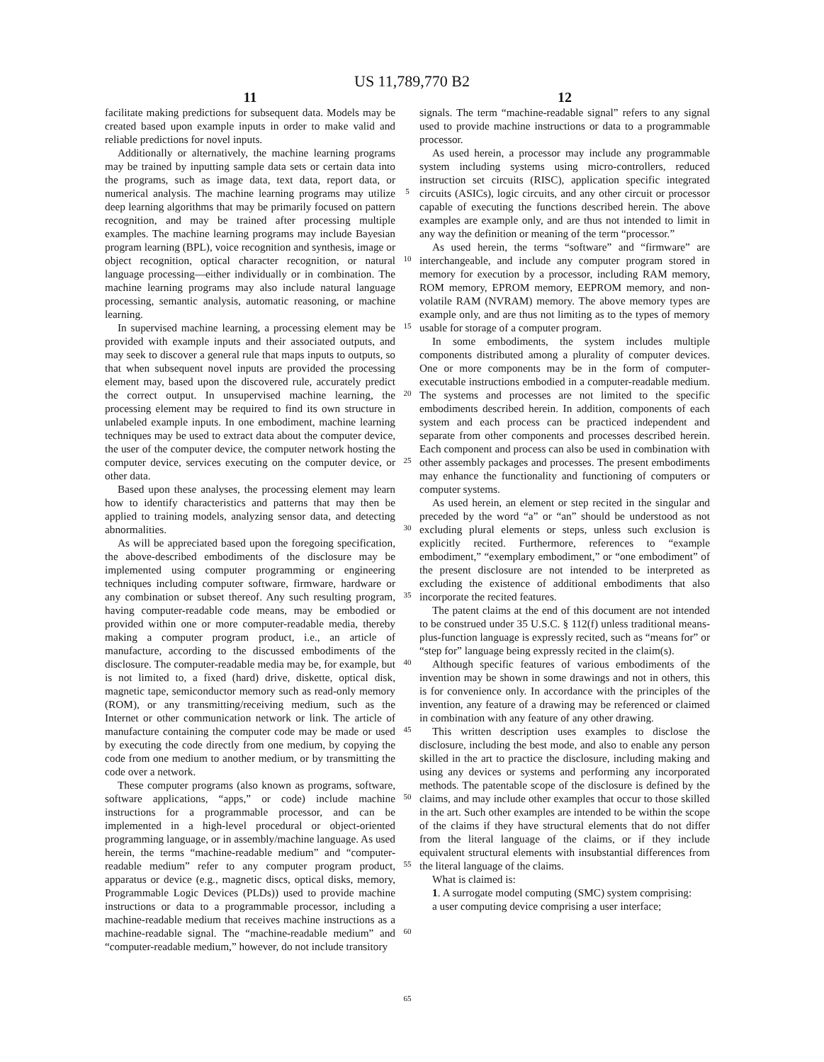US 11,789,770 B2
11
facilitate making predictions for subsequent data. Models may be created based upon example inputs in order to make valid and reliable predictions for novel inputs.
Additionally or alternatively, the machine learning programs may be trained by inputting sample data sets or certain data into the programs, such as image data, text data, report data, or numerical analysis. The machine learning programs may utilize deep learning algorithms that may be primarily focused on pattern recognition, and may be trained after processing multiple examples. The machine learning programs may include Bayesian program learning (BPL), voice recognition and synthesis, image or object recognition, optical character recognition, or natural language processing—either individually or in combination. The machine learning programs may also include natural language processing, semantic analysis, automatic reasoning, or machine learning.
In supervised machine learning, a processing element may be provided with example inputs and their associated outputs, and may seek to discover a general rule that maps inputs to outputs, so that when subsequent novel inputs are provided the processing element may, based upon the discovered rule, accurately predict the correct output. In unsupervised machine learning, the processing element may be required to find its own structure in unlabeled example inputs. In one embodiment, machine learning techniques may be used to extract data about the computer device, the user of the computer device, the computer network hosting the computer device, services executing on the computer device, or other data.
Based upon these analyses, the processing element may learn how to identify characteristics and patterns that may then be applied to training models, analyzing sensor data, and detecting abnormalities.
As will be appreciated based upon the foregoing specification, the above-described embodiments of the disclosure may be implemented using computer programming or engineering techniques including computer software, firmware, hardware or any combination or subset thereof. Any such resulting program, having computer-readable code means, may be embodied or provided within one or more computer-readable media, thereby making a computer program product, i.e., an article of manufacture, according to the discussed embodiments of the disclosure. The computer-readable media may be, for example, but is not limited to, a fixed (hard) drive, diskette, optical disk, magnetic tape, semiconductor memory such as read-only memory (ROM), or any transmitting/receiving medium, such as the Internet or other communication network or link. The article of manufacture containing the computer code may be made or used by executing the code directly from one medium, by copying the code from one medium to another medium, or by transmitting the code over a network.
These computer programs (also known as programs, software, software applications, “apps,” or code) include machine instructions for a programmable processor, and can be implemented in a high-level procedural or object-oriented programming language, or in assembly/machine language. As used herein, the terms “machine-readable medium” and “computer-readable medium” refer to any computer program product, apparatus or device (e.g., magnetic discs, optical disks, memory, Programmable Logic Devices (PLDs)) used to provide machine instructions or data to a programmable processor, including a machine-readable medium that receives machine instructions as a machine-readable signal. The “machine-readable medium” and “computer-readable medium,” however, do not include transitory
5
10
15
20
25
30
35
40
45
50
55
60
65
12
signals. The term “machine-readable signal” refers to any signal used to provide machine instructions or data to a programmable processor.
As used herein, a processor may include any programmable system including systems using micro-controllers, reduced instruction set circuits (RISC), application specific integrated circuits (ASICs), logic circuits, and any other circuit or processor capable of executing the functions described herein. The above examples are example only, and are thus not intended to limit in any way the definition or meaning of the term “processor.”
As used herein, the terms “software” and “firmware” are interchangeable, and include any computer program stored in memory for execution by a processor, including RAM memory, ROM memory, EPROM memory, EEPROM memory, and non-volatile RAM (NVRAM) memory. The above memory types are example only, and are thus not limiting as to the types of memory usable for storage of a computer program.
In some embodiments, the system includes multiple components distributed among a plurality of computer devices. One or more components may be in the form of computer-executable instructions embodied in a computer-readable medium. The systems and processes are not limited to the specific embodiments described herein. In addition, components of each system and each process can be practiced independent and separate from other components and processes described herein. Each component and process can also be used in combination with other assembly packages and processes. The present embodiments may enhance the functionality and functioning of computers or computer systems.
As used herein, an element or step recited in the singular and preceded by the word “a” or “an” should be understood as not excluding plural elements or steps, unless such exclusion is explicitly recited. Furthermore, references to “example embodiment,” “exemplary embodiment,” or “one embodiment” of the present disclosure are not intended to be interpreted as excluding the existence of additional embodiments that also incorporate the recited features.
The patent claims at the end of this document are not intended to be construed under 35 U.S.C. § 112(f) unless traditional means-plus-function language is expressly recited, such as “means for” or “step for” language being expressly recited in the claim(s).
Although specific features of various embodiments of the invention may be shown in some drawings and not in others, this is for convenience only. In accordance with the principles of the invention, any feature of a drawing may be referenced or claimed in combination with any feature of any other drawing.
This written description uses examples to disclose the disclosure, including the best mode, and also to enable any person skilled in the art to practice the disclosure, including making and using any devices or systems and performing any incorporated methods. The patentable scope of the disclosure is defined by the claims, and may include other examples that occur to those skilled in the art. Such other examples are intended to be within the scope of the claims if they have structural elements that do not differ from the literal language of the claims, or if they include equivalent structural elements with insubstantial differences from the literal language of the claims.
What is claimed is:
1. A surrogate model computing (SMC) system comprising:
a user computing device comprising a user interface;